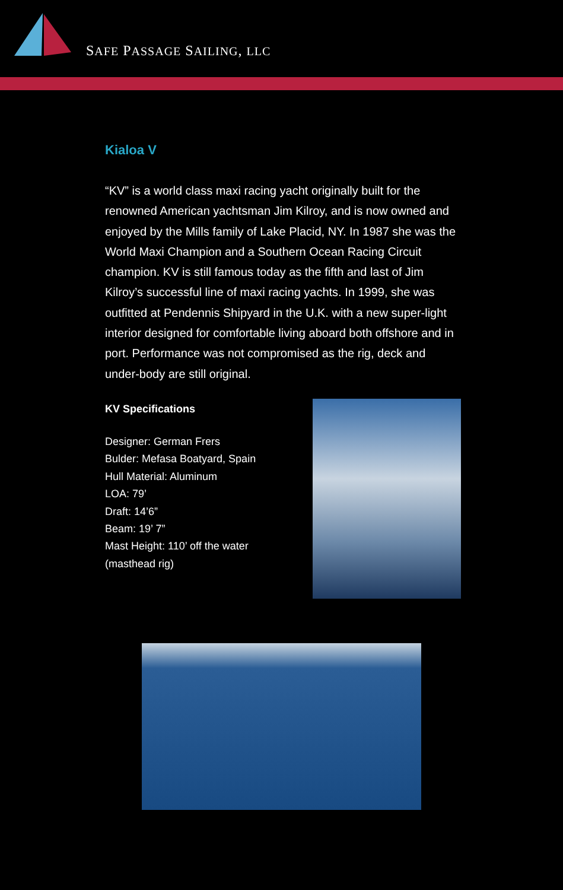SAFE PASSAGE SAILING, LLC
Kialoa V
“KV” is a world class maxi racing yacht originally built for the renowned American yachtsman Jim Kilroy, and is now owned and enjoyed by the Mills family of Lake Placid, NY. In 1987 she was the World Maxi Champion and a Southern Ocean Racing Circuit champion. KV is still famous today as the fifth and last of Jim Kilroy’s successful line of maxi racing yachts. In 1999, she was outfitted at Pendennis Shipyard in the U.K. with a new super-light interior designed for comfortable living aboard both offshore and in port. Performance was not compromised as the rig, deck and under-body are still original.
KV Specifications
Designer: German Frers
Bulder: Mefasa Boatyard, Spain
Hull Material: Aluminum
LOA: 79’
Draft: 14’6”
Beam: 19’ 7”
Mast Height: 110’ off the water
(masthead rig)